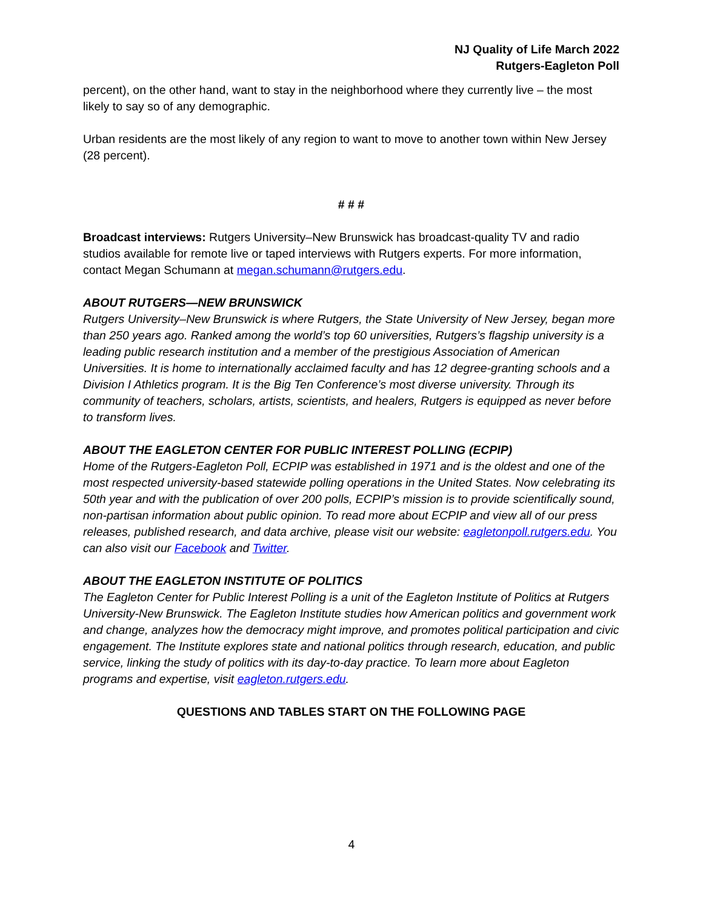NJ Quality of Life March 2022
Rutgers-Eagleton Poll
percent), on the other hand, want to stay in the neighborhood where they currently live – the most likely to say so of any demographic.
Urban residents are the most likely of any region to want to move to another town within New Jersey (28 percent).
# # #
Broadcast interviews: Rutgers University–New Brunswick has broadcast-quality TV and radio studios available for remote live or taped interviews with Rutgers experts. For more information, contact Megan Schumann at megan.schumann@rutgers.edu.
ABOUT RUTGERS—NEW BRUNSWICK
Rutgers University–New Brunswick is where Rutgers, the State University of New Jersey, began more than 250 years ago. Ranked among the world’s top 60 universities, Rutgers’s flagship university is a leading public research institution and a member of the prestigious Association of American Universities. It is home to internationally acclaimed faculty and has 12 degree-granting schools and a Division I Athletics program. It is the Big Ten Conference’s most diverse university. Through its community of teachers, scholars, artists, scientists, and healers, Rutgers is equipped as never before to transform lives.
ABOUT THE EAGLETON CENTER FOR PUBLIC INTEREST POLLING (ECPIP)
Home of the Rutgers-Eagleton Poll, ECPIP was established in 1971 and is the oldest and one of the most respected university-based statewide polling operations in the United States. Now celebrating its 50th year and with the publication of over 200 polls, ECPIP’s mission is to provide scientifically sound, non-partisan information about public opinion. To read more about ECPIP and view all of our press releases, published research, and data archive, please visit our website: eagletonpoll.rutgers.edu. You can also visit our Facebook and Twitter.
ABOUT THE EAGLETON INSTITUTE OF POLITICS
The Eagleton Center for Public Interest Polling is a unit of the Eagleton Institute of Politics at Rutgers University-New Brunswick. The Eagleton Institute studies how American politics and government work and change, analyzes how the democracy might improve, and promotes political participation and civic engagement. The Institute explores state and national politics through research, education, and public service, linking the study of politics with its day-to-day practice. To learn more about Eagleton programs and expertise, visit eagleton.rutgers.edu.
QUESTIONS AND TABLES START ON THE FOLLOWING PAGE
4